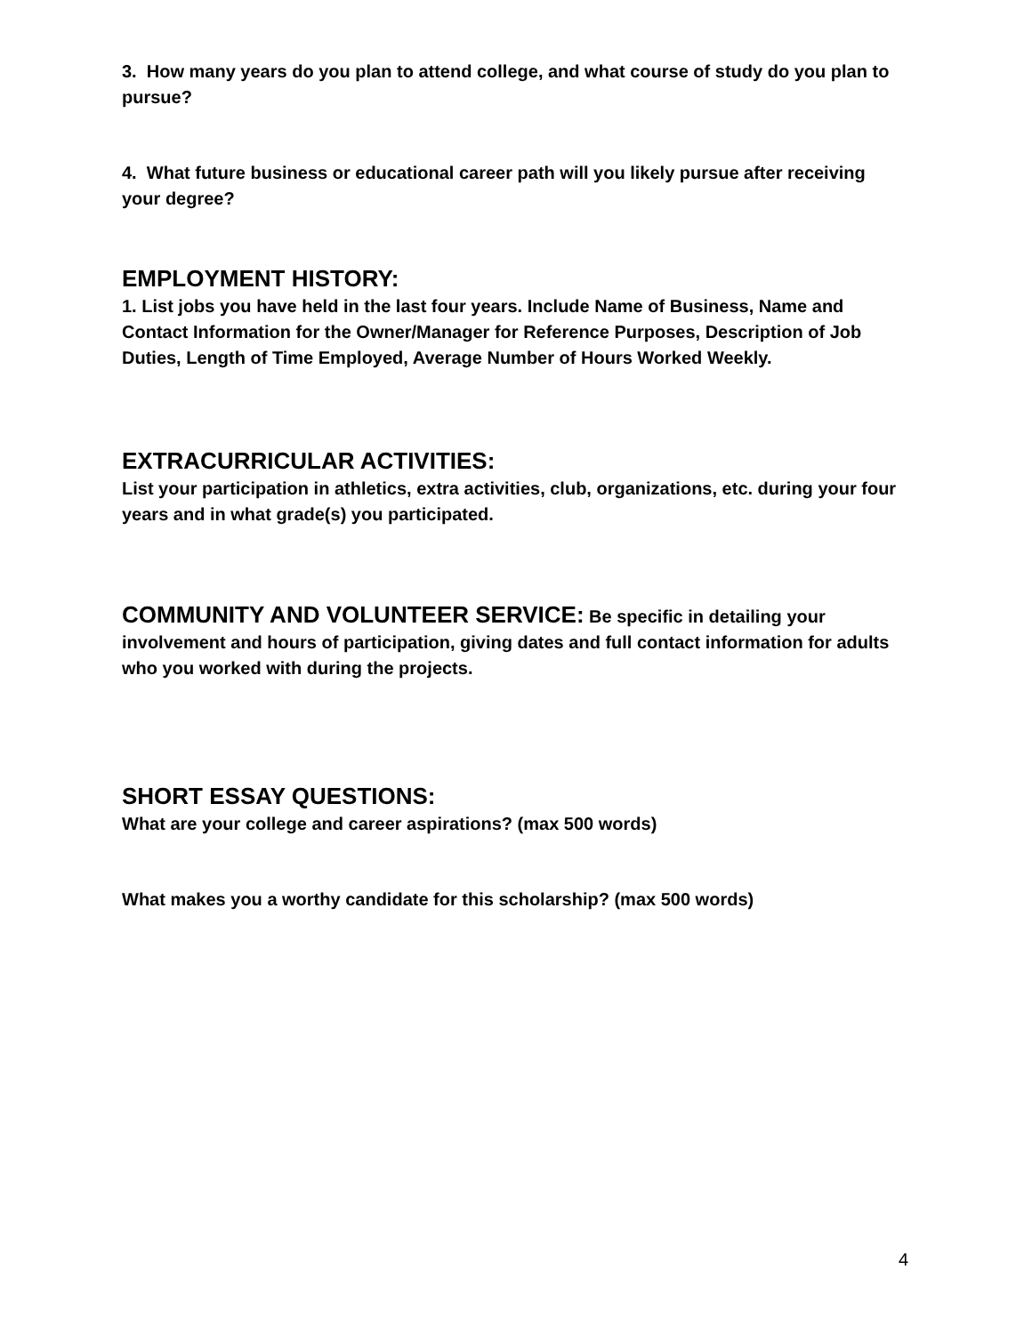3. How many years do you plan to attend college, and what course of study do you plan to pursue?
4. What future business or educational career path will you likely pursue after receiving your degree?
EMPLOYMENT HISTORY:
1. List jobs you have held in the last four years. Include Name of Business, Name and Contact Information for the Owner/Manager for Reference Purposes, Description of Job Duties, Length of Time Employed, Average Number of Hours Worked Weekly.
EXTRACURRICULAR ACTIVITIES:
List your participation in athletics, extra activities, club, organizations, etc. during your four years and in what grade(s) you participated.
COMMUNITY AND VOLUNTEER SERVICE: Be specific in detailing your involvement and hours of participation, giving dates and full contact information for adults who you worked with during the projects.
SHORT ESSAY QUESTIONS:
What are your college and career aspirations? (max 500 words)
What makes you a worthy candidate for this scholarship? (max 500 words)
4